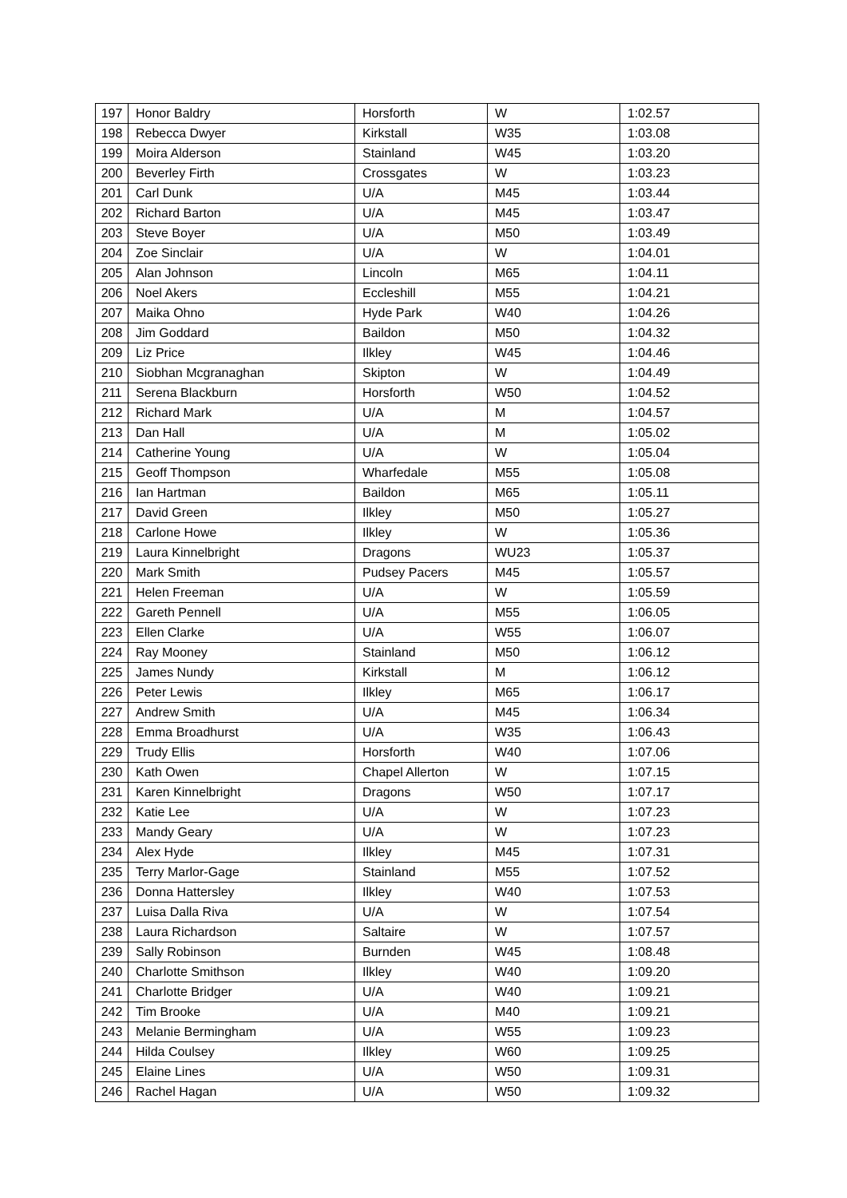| 197 | Honor Baldry | Horsforth | W | 1:02.57 |
| 198 | Rebecca Dwyer | Kirkstall | W35 | 1:03.08 |
| 199 | Moira Alderson | Stainland | W45 | 1:03.20 |
| 200 | Beverley Firth | Crossgates | W | 1:03.23 |
| 201 | Carl Dunk | U/A | M45 | 1:03.44 |
| 202 | Richard Barton | U/A | M45 | 1:03.47 |
| 203 | Steve Boyer | U/A | M50 | 1:03.49 |
| 204 | Zoe Sinclair | U/A | W | 1:04.01 |
| 205 | Alan Johnson | Lincoln | M65 | 1:04.11 |
| 206 | Noel Akers | Eccleshill | M55 | 1:04.21 |
| 207 | Maika Ohno | Hyde Park | W40 | 1:04.26 |
| 208 | Jim Goddard | Baildon | M50 | 1:04.32 |
| 209 | Liz Price | Ilkley | W45 | 1:04.46 |
| 210 | Siobhan Mcgranaghan | Skipton | W | 1:04.49 |
| 211 | Serena Blackburn | Horsforth | W50 | 1:04.52 |
| 212 | Richard Mark | U/A | M | 1:04.57 |
| 213 | Dan Hall | U/A | M | 1:05.02 |
| 214 | Catherine Young | U/A | W | 1:05.04 |
| 215 | Geoff Thompson | Wharfedale | M55 | 1:05.08 |
| 216 | Ian Hartman | Baildon | M65 | 1:05.11 |
| 217 | David Green | Ilkley | M50 | 1:05.27 |
| 218 | Carlone Howe | Ilkley | W | 1:05.36 |
| 219 | Laura Kinnelbright | Dragons | WU23 | 1:05.37 |
| 220 | Mark Smith | Pudsey Pacers | M45 | 1:05.57 |
| 221 | Helen Freeman | U/A | W | 1:05.59 |
| 222 | Gareth Pennell | U/A | M55 | 1:06.05 |
| 223 | Ellen Clarke | U/A | W55 | 1:06.07 |
| 224 | Ray Mooney | Stainland | M50 | 1:06.12 |
| 225 | James Nundy | Kirkstall | M | 1:06.12 |
| 226 | Peter Lewis | Ilkley | M65 | 1:06.17 |
| 227 | Andrew Smith | U/A | M45 | 1:06.34 |
| 228 | Emma Broadhurst | U/A | W35 | 1:06.43 |
| 229 | Trudy Ellis | Horsforth | W40 | 1:07.06 |
| 230 | Kath Owen | Chapel Allerton | W | 1:07.15 |
| 231 | Karen Kinnelbright | Dragons | W50 | 1:07.17 |
| 232 | Katie Lee | U/A | W | 1:07.23 |
| 233 | Mandy Geary | U/A | W | 1:07.23 |
| 234 | Alex Hyde | Ilkley | M45 | 1:07.31 |
| 235 | Terry Marlor-Gage | Stainland | M55 | 1:07.52 |
| 236 | Donna Hattersley | Ilkley | W40 | 1:07.53 |
| 237 | Luisa Dalla Riva | U/A | W | 1:07.54 |
| 238 | Laura Richardson | Saltaire | W | 1:07.57 |
| 239 | Sally Robinson | Burnden | W45 | 1:08.48 |
| 240 | Charlotte Smithson | Ilkley | W40 | 1:09.20 |
| 241 | Charlotte Bridger | U/A | W40 | 1:09.21 |
| 242 | Tim Brooke | U/A | M40 | 1:09.21 |
| 243 | Melanie Bermingham | U/A | W55 | 1:09.23 |
| 244 | Hilda Coulsey | Ilkley | W60 | 1:09.25 |
| 245 | Elaine Lines | U/A | W50 | 1:09.31 |
| 246 | Rachel Hagan | U/A | W50 | 1:09.32 |